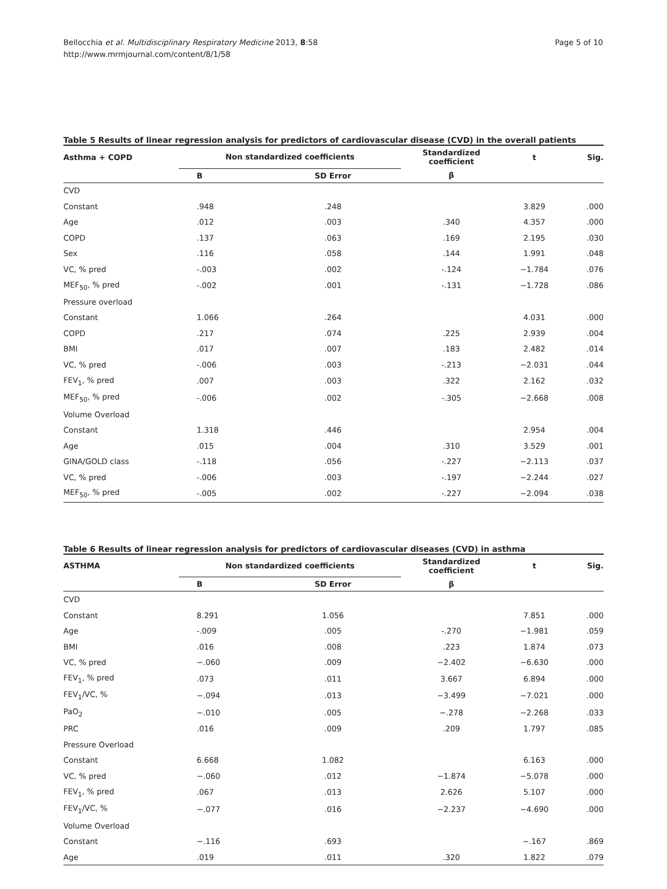Bellocchia et al. Multidisciplinary Respiratory Medicine 2013, 8:58
http://www.mrmjournal.com/content/8/1/58
Page 5 of 10
Table 5 Results of linear regression analysis for predictors of cardiovascular disease (CVD) in the overall patients
| Asthma + COPD | Non standardized coefficients | | Standardized coefficient | t | Sig. |
| --- | --- | --- | --- | --- | --- |
| | B | SD Error | β | | |
| CVD | | | | | |
| Constant | .948 | .248 | | 3.829 | .000 |
| Age | .012 | .003 | .340 | 4.357 | .000 |
| COPD | .137 | .063 | .169 | 2.195 | .030 |
| Sex | .116 | .058 | .144 | 1.991 | .048 |
| VC, % pred | -.003 | .002 | -.124 | −1.784 | .076 |
| MEF<sub>50</sub>, % pred | -.002 | .001 | -.131 | −1.728 | .086 |
| Pressure overload | | | | | |
| Constant | 1.066 | .264 | | 4.031 | .000 |
| COPD | .217 | .074 | .225 | 2.939 | .004 |
| BMI | .017 | .007 | .183 | 2.482 | .014 |
| VC, % pred | -.006 | .003 | -.213 | −2.031 | .044 |
| FEV<sub>1</sub>, % pred | .007 | .003 | .322 | 2.162 | .032 |
| MEF<sub>50</sub>, % pred | -.006 | .002 | -.305 | −2.668 | .008 |
| Volume Overload | | | | | |
| Constant | 1.318 | .446 | | 2.954 | .004 |
| Age | .015 | .004 | .310 | 3.529 | .001 |
| GINA/GOLD class | -.118 | .056 | -.227 | −2.113 | .037 |
| VC, % pred | -.006 | .003 | -.197 | −2.244 | .027 |
| MEF<sub>50</sub>, % pred | -.005 | .002 | -.227 | −2.094 | .038 |
Table 6 Results of linear regression analysis for predictors of cardiovascular diseases (CVD) in asthma
| ASTHMA | Non standardized coefficients | | Standardized coefficient | t | Sig. |
| --- | --- | --- | --- | --- | --- |
| | B | SD Error | β | | |
| CVD | | | | | |
| Constant | 8.291 | 1.056 | | 7.851 | .000 |
| Age | -.009 | .005 | -.270 | −1.981 | .059 |
| BMI | .016 | .008 | .223 | 1.874 | .073 |
| VC, % pred | −.060 | .009 | −2.402 | −6.630 | .000 |
| FEV<sub>1</sub>, % pred | .073 | .011 | 3.667 | 6.894 | .000 |
| FEV<sub>1</sub>/VC, % | −.094 | .013 | −3.499 | −7.021 | .000 |
| PaO<sub>2</sub> | −.010 | .005 | −.278 | −2.268 | .033 |
| PRC | .016 | .009 | .209 | 1.797 | .085 |
| Pressure Overload | | | | | |
| Constant | 6.668 | 1.082 | | 6.163 | .000 |
| VC, % pred | −.060 | .012 | −1.874 | −5.078 | .000 |
| FEV<sub>1</sub>, % pred | .067 | .013 | 2.626 | 5.107 | .000 |
| FEV<sub>1</sub>/VC, % | −.077 | .016 | −2.237 | −4.690 | .000 |
| Volume Overload | | | | | |
| Constant | −.116 | .693 | | −.167 | .869 |
| Age | .019 | .011 | .320 | 1.822 | .079 |